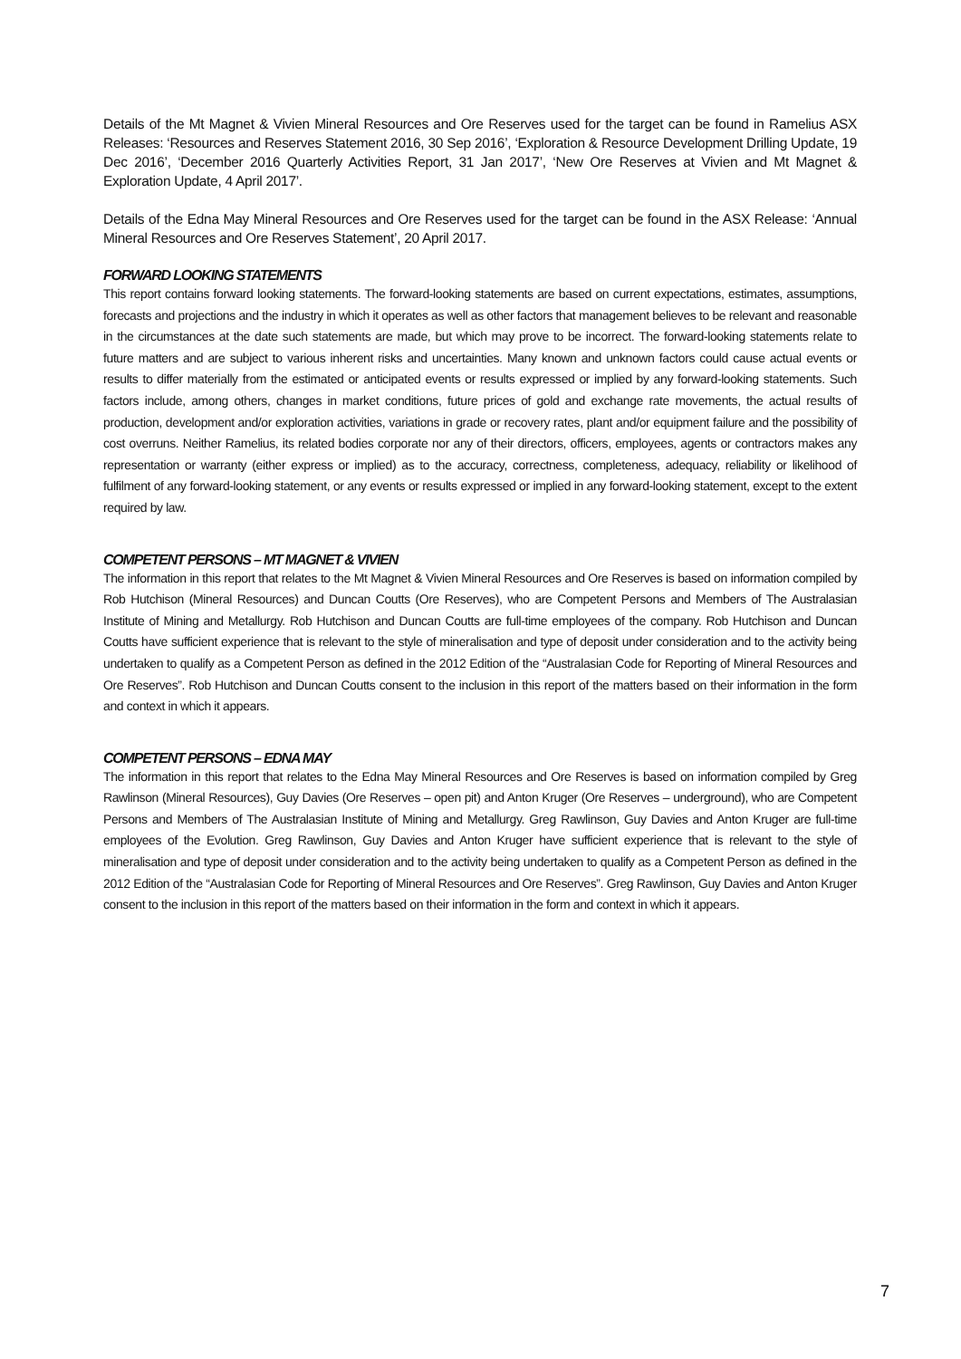Details of the Mt Magnet & Vivien Mineral Resources and Ore Reserves used for the target can be found in Ramelius ASX Releases: ‘Resources and Reserves Statement 2016, 30 Sep 2016’, ‘Exploration & Resource Development Drilling Update, 19 Dec 2016’, ‘December 2016 Quarterly Activities Report, 31 Jan 2017’, ‘New Ore Reserves at Vivien and Mt Magnet & Exploration Update, 4 April 2017’.
Details of the Edna May Mineral Resources and Ore Reserves used for the target can be found in the ASX Release: ‘Annual Mineral Resources and Ore Reserves Statement’, 20 April 2017.
FORWARD LOOKING STATEMENTS
This report contains forward looking statements. The forward-looking statements are based on current expectations, estimates, assumptions, forecasts and projections and the industry in which it operates as well as other factors that management believes to be relevant and reasonable in the circumstances at the date such statements are made, but which may prove to be incorrect. The forward-looking statements relate to future matters and are subject to various inherent risks and uncertainties. Many known and unknown factors could cause actual events or results to differ materially from the estimated or anticipated events or results expressed or implied by any forward-looking statements. Such factors include, among others, changes in market conditions, future prices of gold and exchange rate movements, the actual results of production, development and/or exploration activities, variations in grade or recovery rates, plant and/or equipment failure and the possibility of cost overruns. Neither Ramelius, its related bodies corporate nor any of their directors, officers, employees, agents or contractors makes any representation or warranty (either express or implied) as to the accuracy, correctness, completeness, adequacy, reliability or likelihood of fulfilment of any forward-looking statement, or any events or results expressed or implied in any forward-looking statement, except to the extent required by law.
COMPETENT PERSONS – MT MAGNET & VIVIEN
The information in this report that relates to the Mt Magnet & Vivien Mineral Resources and Ore Reserves is based on information compiled by Rob Hutchison (Mineral Resources) and Duncan Coutts (Ore Reserves), who are Competent Persons and Members of The Australasian Institute of Mining and Metallurgy. Rob Hutchison and Duncan Coutts are full-time employees of the company. Rob Hutchison and Duncan Coutts have sufficient experience that is relevant to the style of mineralisation and type of deposit under consideration and to the activity being undertaken to qualify as a Competent Person as defined in the 2012 Edition of the “Australasian Code for Reporting of Mineral Resources and Ore Reserves”. Rob Hutchison and Duncan Coutts consent to the inclusion in this report of the matters based on their information in the form and context in which it appears.
COMPETENT PERSONS – EDNA MAY
The information in this report that relates to the Edna May Mineral Resources and Ore Reserves is based on information compiled by Greg Rawlinson (Mineral Resources), Guy Davies (Ore Reserves – open pit) and Anton Kruger (Ore Reserves – underground), who are Competent Persons and Members of The Australasian Institute of Mining and Metallurgy. Greg Rawlinson, Guy Davies and Anton Kruger are full-time employees of the Evolution. Greg Rawlinson, Guy Davies and Anton Kruger have sufficient experience that is relevant to the style of mineralisation and type of deposit under consideration and to the activity being undertaken to qualify as a Competent Person as defined in the 2012 Edition of the “Australasian Code for Reporting of Mineral Resources and Ore Reserves”. Greg Rawlinson, Guy Davies and Anton Kruger consent to the inclusion in this report of the matters based on their information in the form and context in which it appears.
7